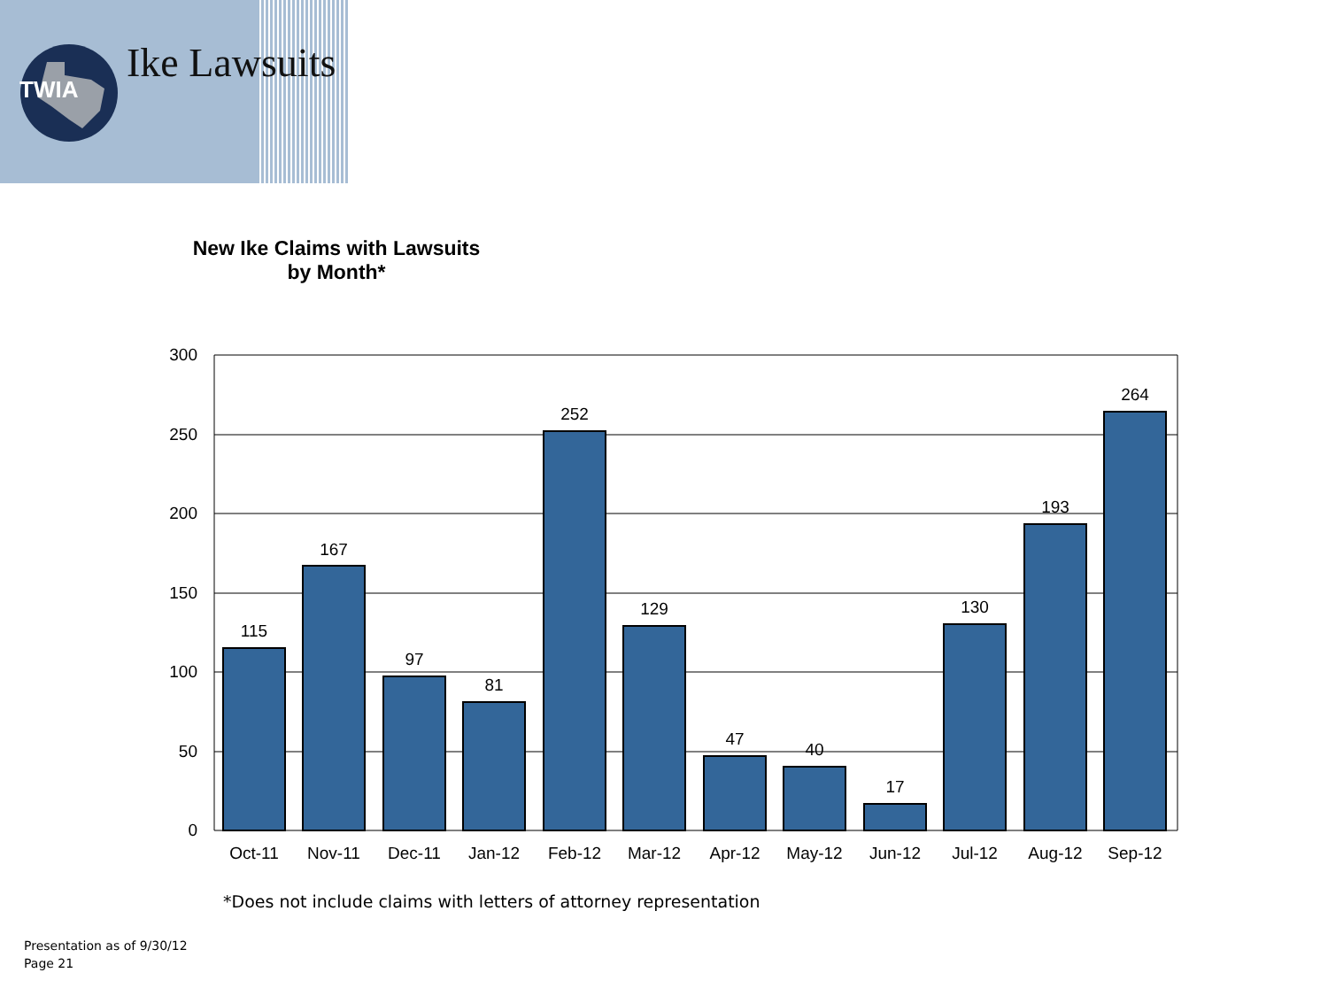TWIA
Ike Lawsuits
New Ike Claims with Lawsuits
by Month*
300
250
200
150
100
50
0
115
167
97
81
252
129
47
40
17
130
193
264
Oct-11
Nov-11
Dec-11
Jan-12
Feb-12
Mar-12
Apr-12
May-12
Jun-12
Jul-12
Aug-12
Sep-12
*Does not include claims with letters of attorney representation
Presentation as of 9/30/12
Page 21